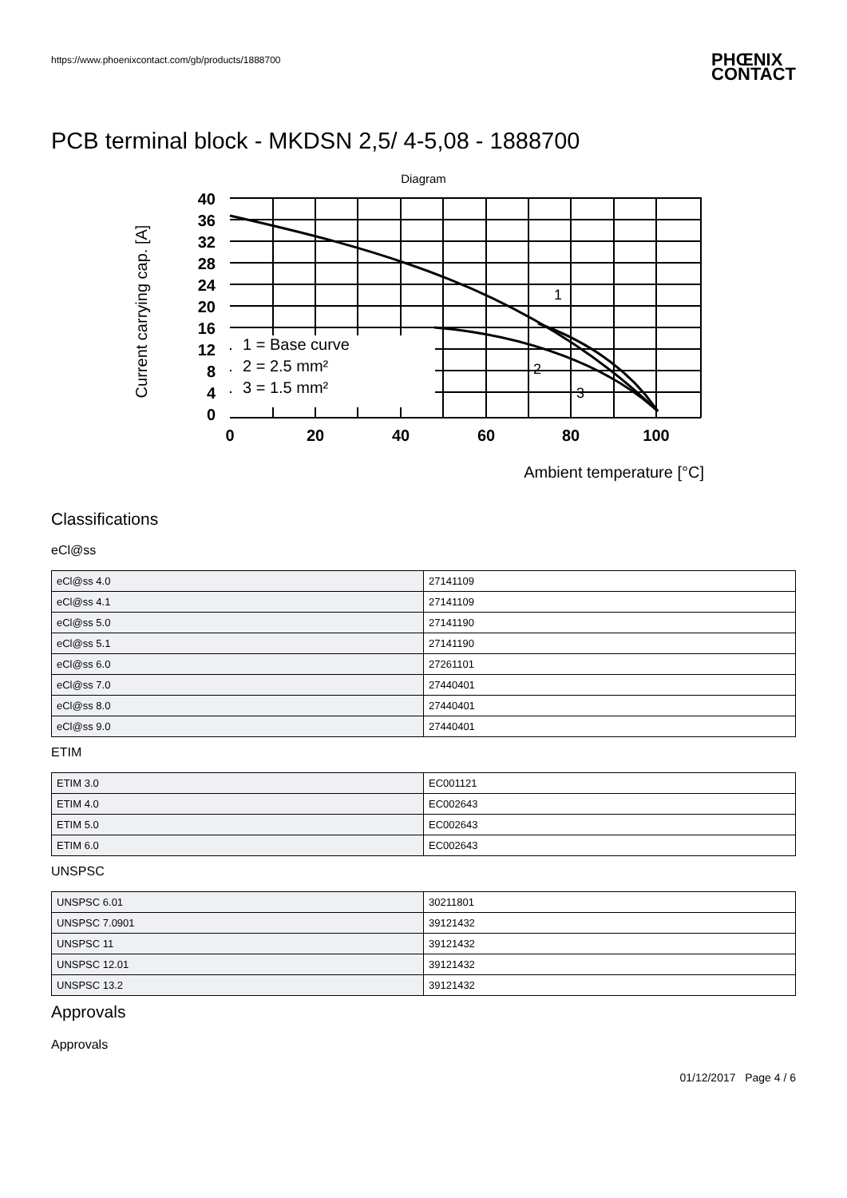https://www.phoenixcontact.com/gb/products/1888700 PHŒNIX
CONTACT
PCB terminal block - MKDSN 2,5/ 4-5,08 - 1888700
Diagram
Current carrying cap. [A]
1 = Base curve
2 = 2.5 mm²
3 = 1.5 mm²
40
36
32
28
24
20
16
12
8
4
0
0
20
40
60
80
100
1
2
3
Ambient temperature [°C]
Classifications
eCl@ss
| eCl@ss 4.0 | 27141109 |
| eCl@ss 4.1 | 27141109 |
| eCl@ss 5.0 | 27141190 |
| eCl@ss 5.1 | 27141190 |
| eCl@ss 6.0 | 27261101 |
| eCl@ss 7.0 | 27440401 |
| eCl@ss 8.0 | 27440401 |
| eCl@ss 9.0 | 27440401 |
ETIM
| ETIM 3.0 | EC001121 |
| ETIM 4.0 | EC002643 |
| ETIM 5.0 | EC002643 |
| ETIM 6.0 | EC002643 |
UNSPSC
| UNSPSC 6.01 | 30211801 |
| UNSPSC 7.0901 | 39121432 |
| UNSPSC 11 | 39121432 |
| UNSPSC 12.01 | 39121432 |
| UNSPSC 13.2 | 39121432 |
Approvals
Approvals
01/12/2017 Page 4 / 6